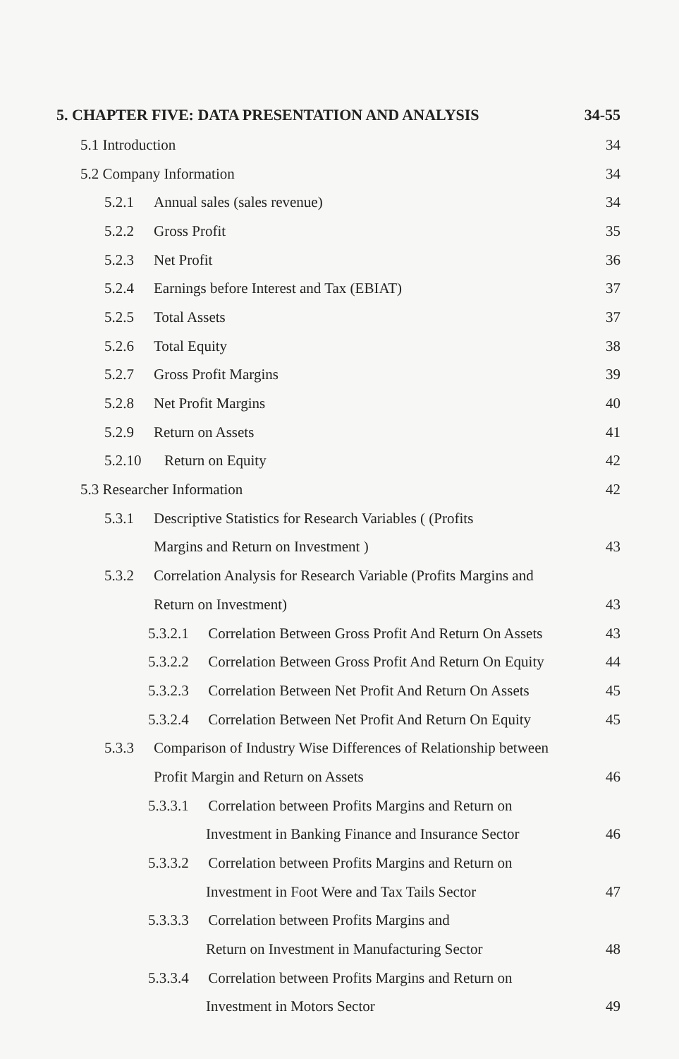5. CHAPTER FIVE: DATA PRESENTATION AND ANALYSIS 34-55
5.1 Introduction 34
5.2 Company Information 34
5.2.1 Annual sales (sales revenue) 34
5.2.2 Gross Profit 35
5.2.3 Net Profit 36
5.2.4 Earnings before Interest and Tax (EBIAT) 37
5.2.5 Total Assets 37
5.2.6 Total Equity 38
5.2.7 Gross Profit Margins 39
5.2.8 Net Profit Margins 40
5.2.9 Return on Assets 41
5.2.10 Return on Equity 42
5.3 Researcher Information 42
5.3.1 Descriptive Statistics for Research Variables ( (Profits
Margins and Return on Investment ) 43
5.3.2 Correlation Analysis for Research Variable (Profits Margins and
Return on Investment) 43
5.3.2.1 Correlation Between Gross Profit And Return On Assets 43
5.3.2.2 Correlation Between Gross Profit And Return On Equity 44
5.3.2.3 Correlation Between Net Profit And Return On Assets 45
5.3.2.4 Correlation Between Net Profit And Return On Equity 45
5.3.3 Comparison of Industry Wise Differences of Relationship between
Profit Margin and Return on Assets 46
5.3.3.1 Correlation between Profits Margins and Return on
Investment in Banking Finance and Insurance Sector 46
5.3.3.2 Correlation between Profits Margins and Return on
Investment in Foot Were and Tax Tails Sector 47
5.3.3.3 Correlation between Profits Margins and
Return on Investment in Manufacturing Sector 48
5.3.3.4 Correlation between Profits Margins and Return on
Investment in Motors Sector 49